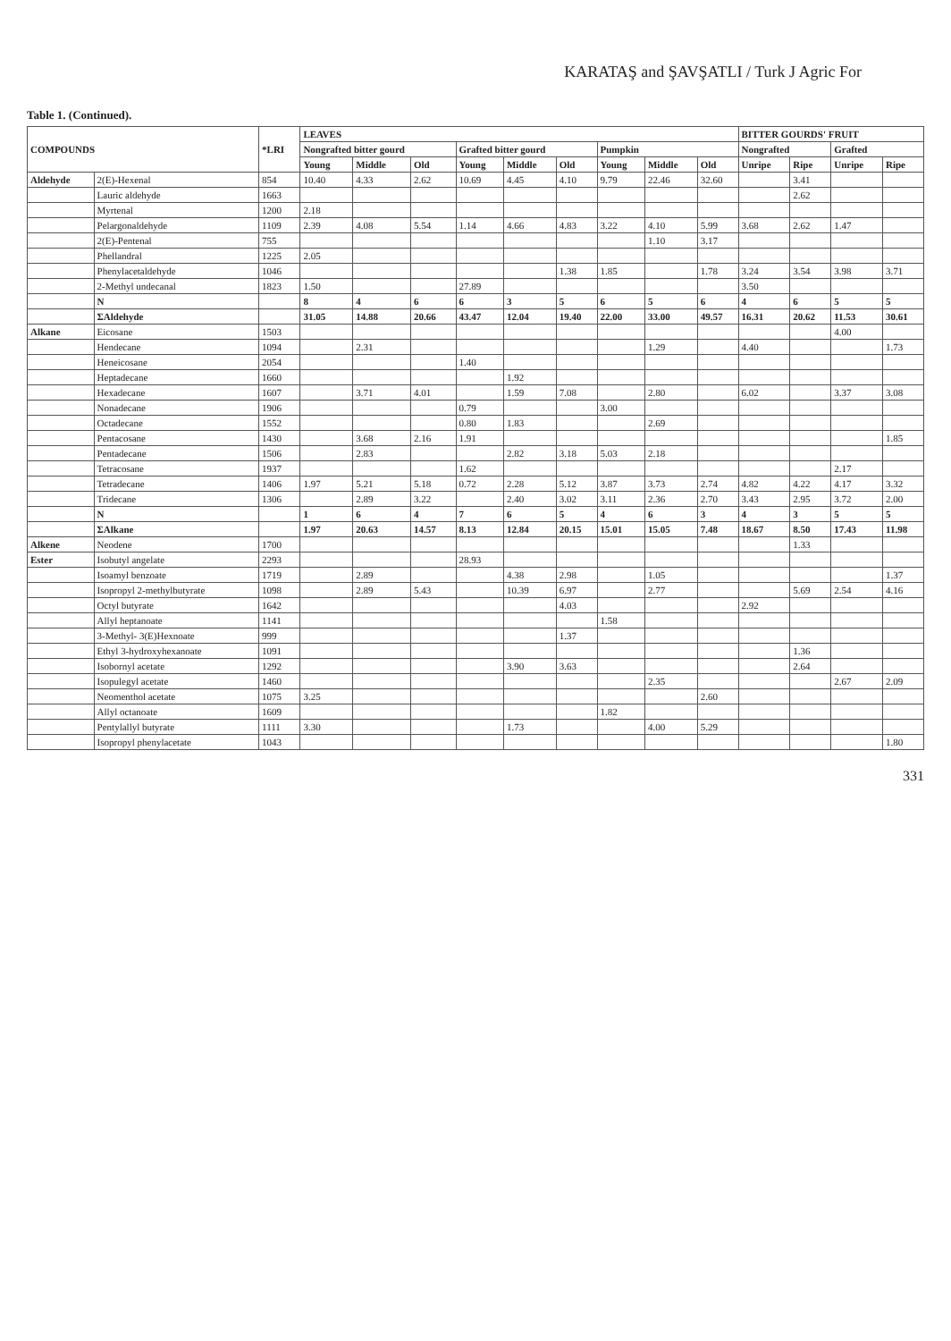KARATAŞ and ŞAVŞATLI / Turk J Agric For
Table 1. (Continued).
| COMPOUNDS | | *LRI | LEAVES | | | | | | | | | BITTER GOURDS' FRUIT | | | |
| --- | --- | --- | --- | --- | --- | --- | --- | --- | --- | --- | --- | --- | --- | --- | --- |
| | | | Nongrafted bitter gourd | | | Grafted bitter gourd | | | Pumpkin | | | Nongrafted | | Grafted | |
| | | | Young | Middle | Old | Young | Middle | Old | Young | Middle | Old | Unripe | Ripe | Unripe | Ripe |
| Aldehyde | 2(E)-Hexenal | 854 | 10.40 | 4.33 | 2.62 | 10.69 | 4.45 | 4.10 | 9.79 | 22.46 | 32.60 | | 3.41 | | |
| | Lauric aldehyde | 1663 | | | | | | | | | | | 2.62 | | |
| | Myrtenal | 1200 | 2.18 | | | | | | | | | | | | |
| | Pelargonaldehyde | 1109 | 2.39 | 4.08 | 5.54 | 1.14 | 4.66 | 4.83 | 3.22 | 4.10 | 5.99 | 3.68 | 2.62 | 1.47 | |
| | 2(E)-Pentenal | 755 | | | | | | | | 1.10 | 3.17 | | | | |
| | Phellandral | 1225 | 2.05 | | | | | | | | | | | | |
| | Phenylacetaldehyde | 1046 | | | | | | 1.38 | 1.85 | | 1.78 | 3.24 | 3.54 | 3.98 | 3.71 |
| | 2-Methyl undecanal | 1823 | 1.50 | | | 27.89 | | | | | | 3.50 | | | |
| | N | | 8 | 4 | 6 | 6 | 3 | 5 | 6 | 5 | 6 | 4 | 6 | 5 | 5 |
| | ΣAldehyde | | 31.05 | 14.88 | 20.66 | 43.47 | 12.04 | 19.40 | 22.00 | 33.00 | 49.57 | 16.31 | 20.62 | 11.53 | 30.61 |
| Alkane | Eicosane | 1503 | | | | | | | | | | | | 4.00 | |
| | Hendecane | 1094 | | 2.31 | | | | | | 1.29 | | 4.40 | | | 1.73 |
| | Heneicosane | 2054 | | | | 1.40 | | | | | | | | | |
| | Heptadecane | 1660 | | | | | 1.92 | | | | | | | | |
| | Hexadecane | 1607 | | 3.71 | 4.01 | | 1.59 | 7.08 | | 2.80 | | 6.02 | | 3.37 | 3.08 |
| | Nonadecane | 1906 | | | | 0.79 | | | 3.00 | | | | | | |
| | Octadecane | 1552 | | | | 0.80 | 1.83 | | | 2.69 | | | | | |
| | Pentacosane | 1430 | | 3.68 | 2.16 | 1.91 | | | | | | | | | 1.85 |
| | Pentadecane | 1506 | | 2.83 | | | 2.82 | 3.18 | 5.03 | 2.18 | | | | | |
| | Tetracosane | 1937 | | | | 1.62 | | | | | | | | 2.17 | |
| | Tetradecane | 1406 | 1.97 | 5.21 | 5.18 | 0.72 | 2.28 | 5.12 | 3.87 | 3.73 | 2.74 | 4.82 | 4.22 | 4.17 | 3.32 |
| | Tridecane | 1306 | | 2.89 | 3.22 | | 2.40 | 3.02 | 3.11 | 2.36 | 2.70 | 3.43 | 2.95 | 3.72 | 2.00 |
| | N | | 1 | 6 | 4 | 7 | 6 | 5 | 4 | 6 | 3 | 4 | 3 | 5 | 5 |
| | ΣAlkane | | 1.97 | 20.63 | 14.57 | 8.13 | 12.84 | 20.15 | 15.01 | 15.05 | 7.48 | 18.67 | 8.50 | 17.43 | 11.98 |
| Alkene | Neodene | 1700 | | | | | | | | | | | 1.33 | | |
| Ester | Isobutyl angelate | 2293 | | | | 28.93 | | | | | | | | | |
| | Isoamyl benzoate | 1719 | | 2.89 | | | 4.38 | 2.98 | | 1.05 | | | | | 1.37 |
| | Isopropyl 2-methylbutyrate | 1098 | | 2.89 | 5.43 | | 10.39 | 6.97 | | 2.77 | | | 5.69 | 2.54 | 4.16 |
| | Octyl butyrate | 1642 | | | | | | 4.03 | | | | 2.92 | | | |
| | Allyl heptanoate | 1141 | | | | | | | 1.58 | | | | | | |
| | 3-Methyl- 3(E)Hexnoate | 999 | | | | | | 1.37 | | | | | | | |
| | Ethyl 3-hydroxyhexanoate | 1091 | | | | | | | | | | | 1.36 | | |
| | Isobornyl acetate | 1292 | | | | | 3.90 | 3.63 | | | | | 2.64 | | |
| | Isopulegyl acetate | 1460 | | | | | | | | 2.35 | | | | 2.67 | 2.09 |
| | Neomenthol acetate | 1075 | 3.25 | | | | | | | | 2.60 | | | | |
| | Allyl octanoate | 1609 | | | | | | | 1.82 | | | | | | |
| | Pentylallyl butyrate | 1111 | 3.30 | | | | 1.73 | | | 4.00 | 5.29 | | | | |
| | Isopropyl phenylacetate | 1043 | | | | | | | | | | | | | 1.80 |
331